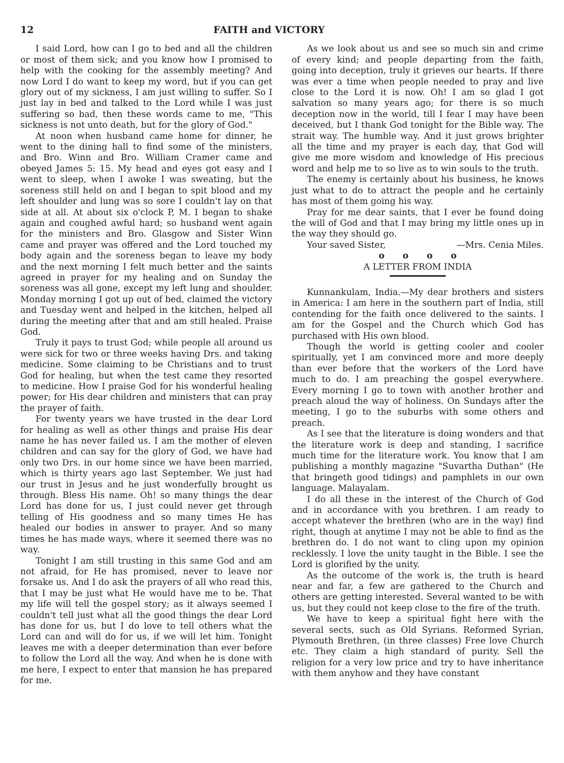12 FAITH and VICTORY
I said Lord, how can I go to bed and all the children or most of them sick; and you know how I promised to help with the cooking for the assembly meeting? And now Lord I do want to keep my word, but if you can get glory out of my sickness, I am just willing to suffer. So I just lay in bed and talked to the Lord while I was just suffering so bad, then these words came to me, "This sickness is not unto death, but for the glory of God."
At noon when husband came home for dinner, he went to the dining hall to find some of the ministers, and Bro. Winn and Bro. William Cramer came and obeyed James 5: 15. My head and eyes got easy and I went to sleep, when I awoke I was sweating, but the soreness still held on and I began to spit blood and my left shoulder and lung was so sore I couldn't lay on that side at all. At about six o'clock P, M. I began to shake again and coughed awful hard; so husband went again for the ministers and Bro. Glasgow and Sister Winn came and prayer was offered and the Lord touched my body again and the soreness began to leave my body and the next morning I felt much better and the saints agreed in prayer for my healing and on Sunday the soreness was all gone, except my left lung and shoulder. Monday morning I got up out of bed, claimed the victory and Tuesday went and helped in the kitchen, helped all during the meeting after that and am still healed. Praise God.
Truly it pays to trust God; while people all around us were sick for two or three weeks having Drs. and taking medicine. Some claiming to be Christians and to trust God for healing, but when the test came they resorted to medicine. How I praise God for his wonderful healing power; for His dear children and ministers that can pray the prayer of faith.
For twenty years we have trusted in the dear Lord for healing as well as other things and praise His dear name he has never failed us. I am the mother of eleven children and can say for the glory of God, we have had only two Drs. in our home since we have been married, which is thirty years ago last September. We just had our trust in Jesus and he just wonderfully brought us through. Bless His name. Oh! so many things the dear Lord has done for us, I just could never get through telling of His goodness and so many times He has healed our bodies in answer to prayer. And so many times he has made ways, where it seemed there was no way.
Tonight I am still trusting in this same God and am not afraid, for He has promised, never to leave nor forsake us. And I do ask the prayers of all who read this, that I may be just what He would have me to be. That my life will tell the gospel story; as it always seemed I couldn't tell just what all the good things the dear Lord has done for us, but I do love to tell others what the Lord can and will do for us, if we will let him. Tonight leaves me with a deeper determination than ever before to follow the Lord all the way. And when he is done with me here, I expect to enter that mansion he has prepared for me.
As we look about us and see so much sin and crime of every kind; and people departing from the faith, going into deception, truly it grieves our hearts. If there was ever a time when people needed to pray and live close to the Lord it is now. Oh! I am so glad I got salvation so many years ago; for there is so much deception now in the world, till I fear I may have been deceived, but I thank God tonight for the Bible way. The strait way. The humble way. And it just grows brighter all the time and my prayer is each day, that God will give me more wisdom and knowledge of His precious word and help me to so live as to win souls to the truth.
The enemy is certainly about his business, he knows just what to do to attract the people and he certainly has most of them going his way.
Pray for me dear saints, that I ever be found doing the will of God and that I may bring my little ones up in the way they should go.
Your saved Sister, —Mrs. Cenia Miles.
o o o o
A LETTER FROM INDIA
Kunnankulam, India.—My dear brothers and sisters in America: I am here in the southern part of India, still contending for the faith once delivered to the saints. I am for the Gospel and the Church which God has purchased with His own blood.
Though the world is getting cooler and cooler spiritually, yet I am convinced more and more deeply than ever before that the workers of the Lord have much to do. I am preaching the gospel everywhere. Every morning I go to town with another brother and preach aloud the way of holiness. On Sundays after the meeting, I go to the suburbs with some others and preach.
As I see that the literature is doing wonders and that the literature work is deep and standing, I sacrifice much time for the literature work. You know that I am publishing a monthly magazine "Suvartha Duthan" (He that bringeth good tidings) and pamphlets in our own language. Malayalam.
I do all these in the interest of the Church of God and in accordance with you brethren. I am ready to accept whatever the brethren (who are in the way) find right, though at anytime I may not be able to find as the brethren do. I do not want to cling upon my opinion recklessly. I love the unity taught in the Bible. I see the Lord is glorified by the unity.
As the outcome of the work is, the truth is heard near and far, a few are gathered to the Church and others are getting interested. Several wanted to be with us, but they could not keep close to the fire of the truth.
We have to keep a spiritual fight here with the several sects, such as Old Syrians. Reformed Syrian, Plymouth Brethren, (in three classes) Free love Church etc. They claim a high standard of purity. Sell the religion for a very low price and try to have inheritance with them anyhow and they have constant